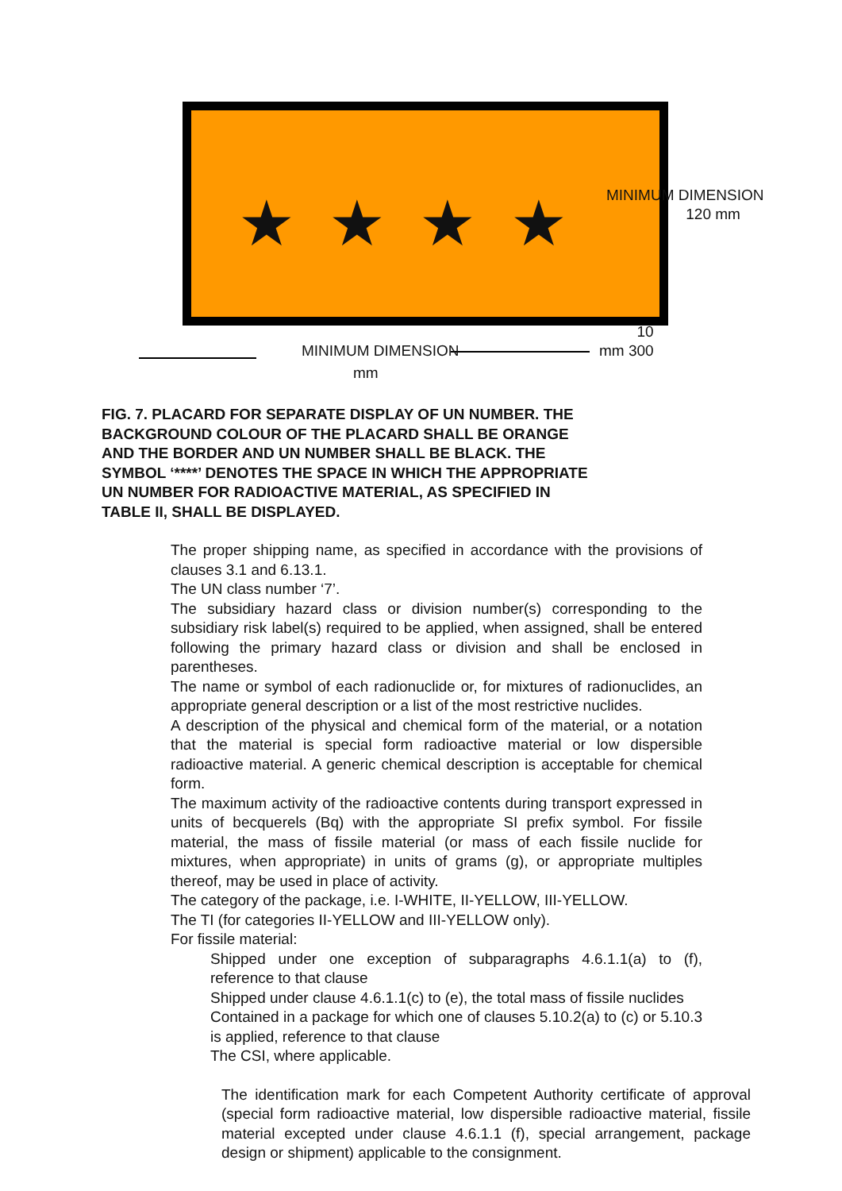★ ★ ★ ★
MINIMUM DIMENSION
120 mm
MINIMUM DIMENSION
mm
10
mm 300
FIG. 7. PLACARD FOR SEPARATE DISPLAY OF UN NUMBER. THE BACKGROUND COLOUR OF THE PLACARD SHALL BE ORANGE AND THE BORDER AND UN NUMBER SHALL BE BLACK. THE SYMBOL ‘****’ DENOTES THE SPACE IN WHICH THE APPROPRIATE UN NUMBER FOR RADIOACTIVE MATERIAL, AS SPECIFIED IN TABLE II, SHALL BE DISPLAYED.
The proper shipping name, as specified in accordance with the provisions of clauses 3.1 and 6.13.1.
The UN class number ‘7’.
The subsidiary hazard class or division number(s) corresponding to the subsidiary risk label(s) required to be applied, when assigned, shall be entered following the primary hazard class or division and shall be enclosed in parentheses.
The name or symbol of each radionuclide or, for mixtures of radionuclides, an appropriate general description or a list of the most restrictive nuclides.
A description of the physical and chemical form of the material, or a notation that the material is special form radioactive material or low dispersible radioactive material. A generic chemical description is acceptable for chemical form.
The maximum activity of the radioactive contents during transport expressed in units of becquerels (Bq) with the appropriate SI prefix symbol. For fissile material, the mass of fissile material (or mass of each fissile nuclide for mixtures, when appropriate) in units of grams (g), or appropriate multiples thereof, may be used in place of activity.
The category of the package, i.e. I-WHITE, II-YELLOW, III-YELLOW.
The TI (for categories II-YELLOW and III-YELLOW only).
For fissile material:
Shipped under one exception of subparagraphs 4.6.1.1(a) to (f), reference to that clause
Shipped under clause 4.6.1.1(c) to (e), the total mass of fissile nuclides
Contained in a package for which one of clauses 5.10.2(a) to (c) or 5.10.3 is applied, reference to that clause
The CSI, where applicable.
The identification mark for each Competent Authority certificate of approval (special form radioactive material, low dispersible radioactive material, fissile material excepted under clause 4.6.1.1 (f), special arrangement, package design or shipment) applicable to the consignment.